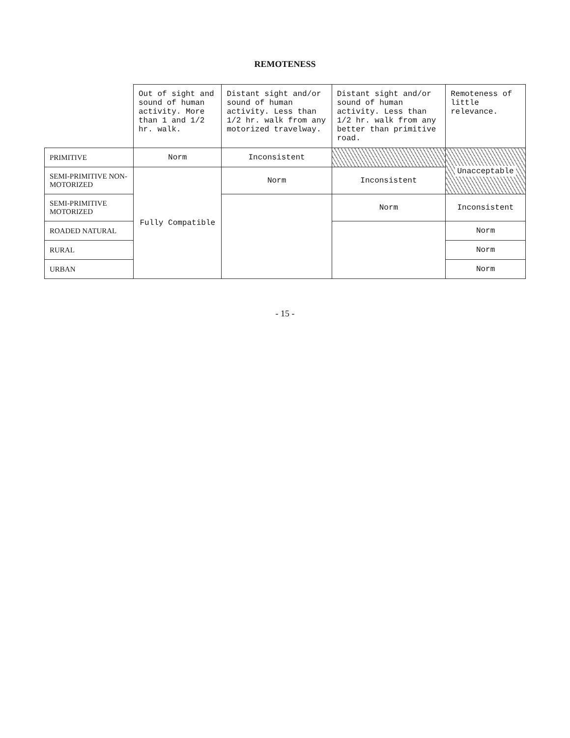REMOTENESS
| | Out of sight and sound of human activity. More than 1 and 1/2 hr. walk. | Distant sight and/or sound of human activity. Less than 1/2 hr. walk from any motorized travelway. | Distant sight and/or sound of human activity. Less than 1/2 hr. walk from any better than primitive road. | Remoteness of little relevance. |
| --- | --- | --- | --- | --- |
| PRIMITIVE | Norm | Inconsistent | | Unacceptable |
| SEMI-PRIMITIVE NON-MOTORIZED | Fully Compatible | Norm | Inconsistent | |
| SEMI-PRIMITIVE MOTORIZED | | | Norm | Inconsistent |
| ROADED NATURAL | | | | Norm |
| RURAL | | | | Norm |
| URBAN | | | | Norm |
- 15 -